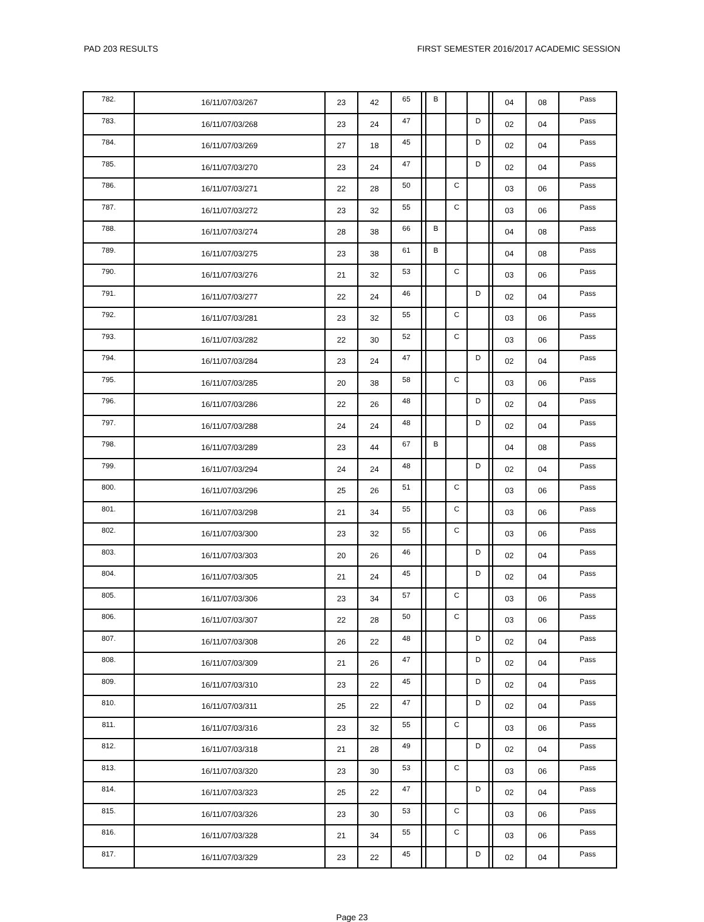PAD 203 RESULTS FIRST SEMESTER 2016/2017 ACADEMIC SESSION
| 782. | 16/11/07/03/267 | 23 | 42 | 65 | | B | | | | 04 | 08 | Pass |
| 783. | 16/11/07/03/268 | 23 | 24 | 47 | | | | D | | 02 | 04 | Pass |
| 784. | 16/11/07/03/269 | 27 | 18 | 45 | | | | D | | 02 | 04 | Pass |
| 785. | 16/11/07/03/270 | 23 | 24 | 47 | | | | D | | 02 | 04 | Pass |
| 786. | 16/11/07/03/271 | 22 | 28 | 50 | | | C | | | 03 | 06 | Pass |
| 787. | 16/11/07/03/272 | 23 | 32 | 55 | | | C | | | 03 | 06 | Pass |
| 788. | 16/11/07/03/274 | 28 | 38 | 66 | | B | | | | 04 | 08 | Pass |
| 789. | 16/11/07/03/275 | 23 | 38 | 61 | | B | | | | 04 | 08 | Pass |
| 790. | 16/11/07/03/276 | 21 | 32 | 53 | | | C | | | 03 | 06 | Pass |
| 791. | 16/11/07/03/277 | 22 | 24 | 46 | | | | D | | 02 | 04 | Pass |
| 792. | 16/11/07/03/281 | 23 | 32 | 55 | | | C | | | 03 | 06 | Pass |
| 793. | 16/11/07/03/282 | 22 | 30 | 52 | | | C | | | 03 | 06 | Pass |
| 794. | 16/11/07/03/284 | 23 | 24 | 47 | | | | D | | 02 | 04 | Pass |
| 795. | 16/11/07/03/285 | 20 | 38 | 58 | | | C | | | 03 | 06 | Pass |
| 796. | 16/11/07/03/286 | 22 | 26 | 48 | | | | D | | 02 | 04 | Pass |
| 797. | 16/11/07/03/288 | 24 | 24 | 48 | | | | D | | 02 | 04 | Pass |
| 798. | 16/11/07/03/289 | 23 | 44 | 67 | | B | | | | 04 | 08 | Pass |
| 799. | 16/11/07/03/294 | 24 | 24 | 48 | | | | D | | 02 | 04 | Pass |
| 800. | 16/11/07/03/296 | 25 | 26 | 51 | | | C | | | 03 | 06 | Pass |
| 801. | 16/11/07/03/298 | 21 | 34 | 55 | | | C | | | 03 | 06 | Pass |
| 802. | 16/11/07/03/300 | 23 | 32 | 55 | | | C | | | 03 | 06 | Pass |
| 803. | 16/11/07/03/303 | 20 | 26 | 46 | | | | D | | 02 | 04 | Pass |
| 804. | 16/11/07/03/305 | 21 | 24 | 45 | | | | D | | 02 | 04 | Pass |
| 805. | 16/11/07/03/306 | 23 | 34 | 57 | | | C | | | 03 | 06 | Pass |
| 806. | 16/11/07/03/307 | 22 | 28 | 50 | | | C | | | 03 | 06 | Pass |
| 807. | 16/11/07/03/308 | 26 | 22 | 48 | | | | D | | 02 | 04 | Pass |
| 808. | 16/11/07/03/309 | 21 | 26 | 47 | | | | D | | 02 | 04 | Pass |
| 809. | 16/11/07/03/310 | 23 | 22 | 45 | | | | D | | 02 | 04 | Pass |
| 810. | 16/11/07/03/311 | 25 | 22 | 47 | | | | D | | 02 | 04 | Pass |
| 811. | 16/11/07/03/316 | 23 | 32 | 55 | | | C | | | 03 | 06 | Pass |
| 812. | 16/11/07/03/318 | 21 | 28 | 49 | | | | D | | 02 | 04 | Pass |
| 813. | 16/11/07/03/320 | 23 | 30 | 53 | | | C | | | 03 | 06 | Pass |
| 814. | 16/11/07/03/323 | 25 | 22 | 47 | | | | D | | 02 | 04 | Pass |
| 815. | 16/11/07/03/326 | 23 | 30 | 53 | | | C | | | 03 | 06 | Pass |
| 816. | 16/11/07/03/328 | 21 | 34 | 55 | | | C | | | 03 | 06 | Pass |
| 817. | 16/11/07/03/329 | 23 | 22 | 45 | | | | D | | 02 | 04 | Pass |
Page 23